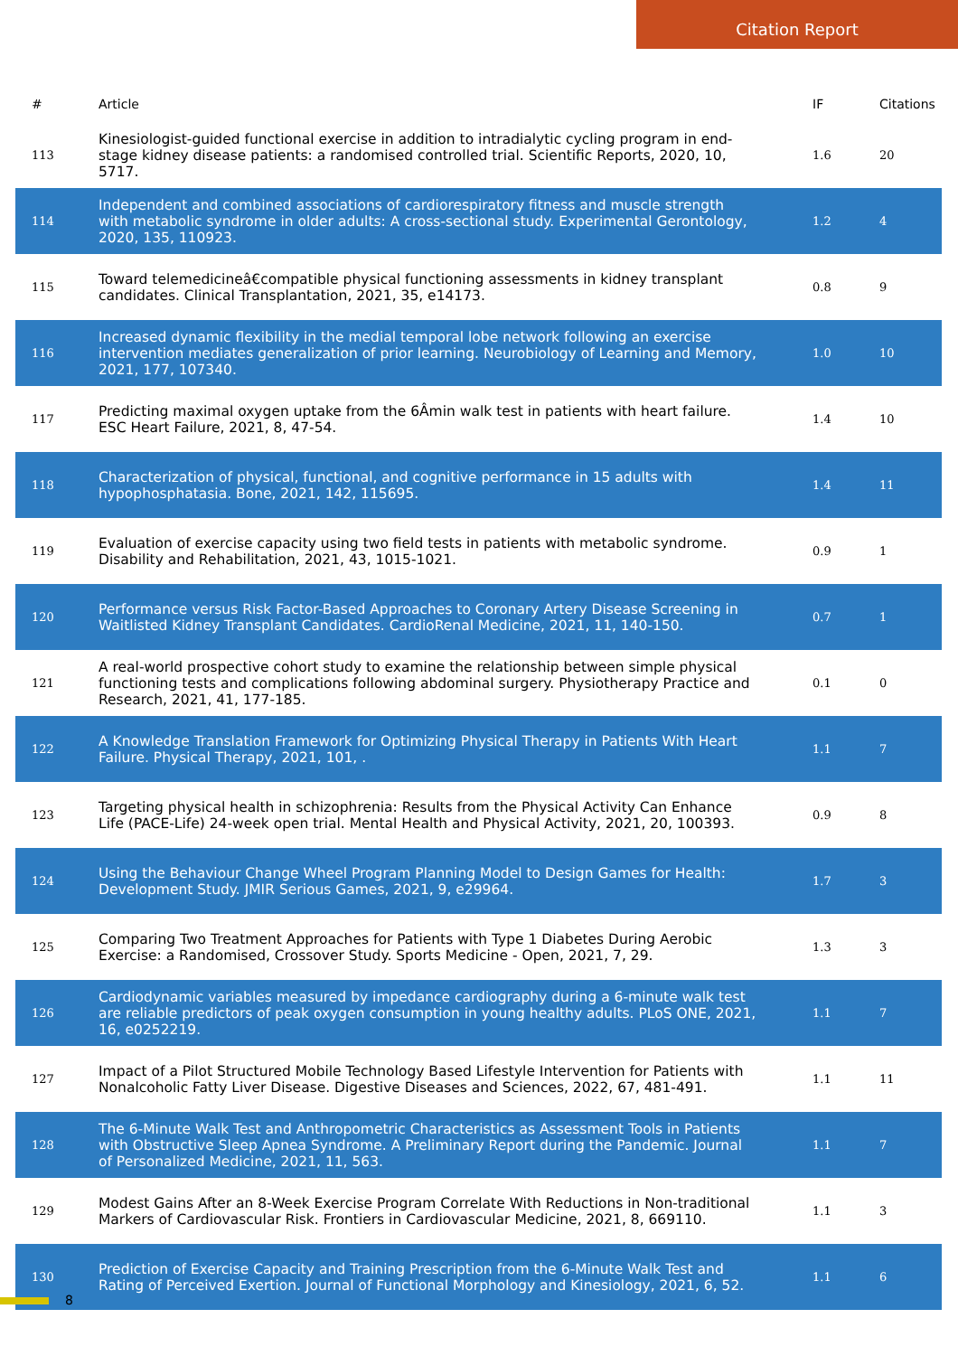Citation Report
| # | Article | IF | Citations |
| --- | --- | --- | --- |
| 113 | Kinesiologist-guided functional exercise in addition to intradialytic cycling program in end-stage kidney disease patients: a randomised controlled trial. Scientific Reports, 2020, 10, 5717. | 1.6 | 20 |
| 114 | Independent and combined associations of cardiorespiratory fitness and muscle strength with metabolic syndrome in older adults: A cross-sectional study. Experimental Gerontology, 2020, 135, 110923. | 1.2 | 4 |
| 115 | Toward telemedicineâ€compatible physical functioning assessments in kidney transplant candidates. Clinical Transplantation, 2021, 35, e14173. | 0.8 | 9 |
| 116 | Increased dynamic flexibility in the medial temporal lobe network following an exercise intervention mediates generalization of prior learning. Neurobiology of Learning and Memory, 2021, 177, 107340. | 1.0 | 10 |
| 117 | Predicting maximal oxygen uptake from the 6Âmin walk test in patients with heart failure. ESC Heart Failure, 2021, 8, 47-54. | 1.4 | 10 |
| 118 | Characterization of physical, functional, and cognitive performance in 15 adults with hypophosphatasia. Bone, 2021, 142, 115695. | 1.4 | 11 |
| 119 | Evaluation of exercise capacity using two field tests in patients with metabolic syndrome. Disability and Rehabilitation, 2021, 43, 1015-1021. | 0.9 | 1 |
| 120 | Performance versus Risk Factor-Based Approaches to Coronary Artery Disease Screening in Waitlisted Kidney Transplant Candidates. CardioRenal Medicine, 2021, 11, 140-150. | 0.7 | 1 |
| 121 | A real-world prospective cohort study to examine the relationship between simple physical functioning tests and complications following abdominal surgery. Physiotherapy Practice and Research, 2021, 41, 177-185. | 0.1 | 0 |
| 122 | A Knowledge Translation Framework for Optimizing Physical Therapy in Patients With Heart Failure. Physical Therapy, 2021, 101, . | 1.1 | 7 |
| 123 | Targeting physical health in schizophrenia: Results from the Physical Activity Can Enhance Life (PACE-Life) 24-week open trial. Mental Health and Physical Activity, 2021, 20, 100393. | 0.9 | 8 |
| 124 | Using the Behaviour Change Wheel Program Planning Model to Design Games for Health: Development Study. JMIR Serious Games, 2021, 9, e29964. | 1.7 | 3 |
| 125 | Comparing Two Treatment Approaches for Patients with Type 1 Diabetes During Aerobic Exercise: a Randomised, Crossover Study. Sports Medicine - Open, 2021, 7, 29. | 1.3 | 3 |
| 126 | Cardiodynamic variables measured by impedance cardiography during a 6-minute walk test are reliable predictors of peak oxygen consumption in young healthy adults. PLoS ONE, 2021, 16, e0252219. | 1.1 | 7 |
| 127 | Impact of a Pilot Structured Mobile Technology Based Lifestyle Intervention for Patients with Nonalcoholic Fatty Liver Disease. Digestive Diseases and Sciences, 2022, 67, 481-491. | 1.1 | 11 |
| 128 | The 6-Minute Walk Test and Anthropometric Characteristics as Assessment Tools in Patients with Obstructive Sleep Apnea Syndrome. A Preliminary Report during the Pandemic. Journal of Personalized Medicine, 2021, 11, 563. | 1.1 | 7 |
| 129 | Modest Gains After an 8-Week Exercise Program Correlate With Reductions in Non-traditional Markers of Cardiovascular Risk. Frontiers in Cardiovascular Medicine, 2021, 8, 669110. | 1.1 | 3 |
| 130 | Prediction of Exercise Capacity and Training Prescription from the 6-Minute Walk Test and Rating of Perceived Exertion. Journal of Functional Morphology and Kinesiology, 2021, 6, 52. | 1.1 | 6 |
8